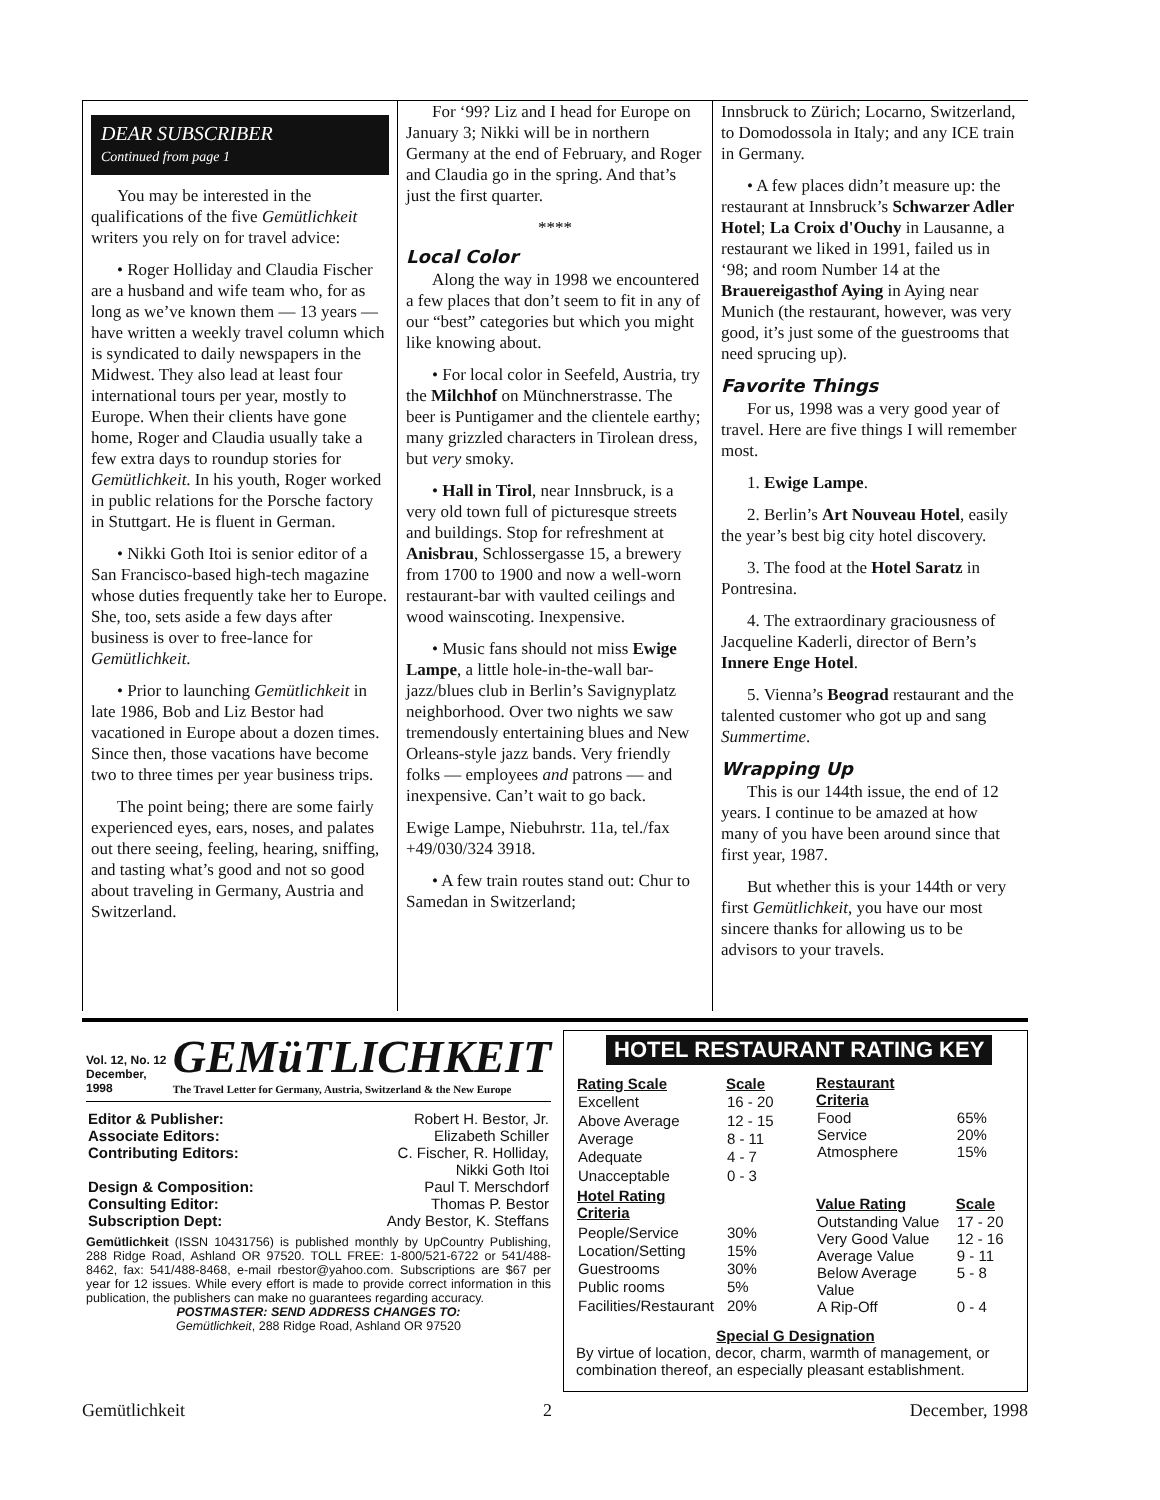DEAR SUBSCRIBER
Continued from page 1
You may be interested in the qualifications of the five Gemütlichkeit writers you rely on for travel advice:
• Roger Holliday and Claudia Fischer are a husband and wife team who, for as long as we’ve known them — 13 years — have written a weekly travel column which is syndicated to daily newspapers in the Midwest. They also lead at least four international tours per year, mostly to Europe. When their clients have gone home, Roger and Claudia usually take a few extra days to roundup stories for Gemütlichkeit. In his youth, Roger worked in public relations for the Porsche factory in Stuttgart. He is fluent in German.
• Nikki Goth Itoi is senior editor of a San Francisco-based high-tech magazine whose duties frequently take her to Europe. She, too, sets aside a few days after business is over to free-lance for Gemütlichkeit.
• Prior to launching Gemütlichkeit in late 1986, Bob and Liz Bestor had vacationed in Europe about a dozen times. Since then, those vacations have become two to three times per year business trips.
The point being; there are some fairly experienced eyes, ears, noses, and palates out there seeing, feeling, hearing, sniffing, and tasting what’s good and not so good about traveling in Germany, Austria and Switzerland.
For ‘99? Liz and I head for Europe on January 3; Nikki will be in northern Germany at the end of February, and Roger and Claudia go in the spring. And that’s just the first quarter.
****
Local Color
Along the way in 1998 we encountered a few places that don’t seem to fit in any of our “best” categories but which you might like knowing about.
• For local color in Seefeld, Austria, try the Milchhof on Münchnerstrasse. The beer is Puntigamer and the clientele earthy; many grizzled characters in Tirolean dress, but very smoky.
• Hall in Tirol, near Innsbruck, is a very old town full of picturesque streets and buildings. Stop for refreshment at Anisbrau, Schlossergasse 15, a brewery from 1700 to 1900 and now a well-worn restaurant-bar with vaulted ceilings and wood wainscoting. Inexpensive.
• Music fans should not miss Ewige Lampe, a little hole-in-the-wall bar-jazz/blues club in Berlin’s Savignyplatz neighborhood. Over two nights we saw tremendously entertaining blues and New Orleans-style jazz bands. Very friendly folks — employees and patrons — and inexpensive. Can’t wait to go back.
Ewige Lampe, Niebuhrstr. 11a, tel./fax +49/030/324 3918.
• A few train routes stand out: Chur to Samedan in Switzerland;
Innsbruck to Zürich; Locarno, Switzerland, to Domodossola in Italy; and any ICE train in Germany.
• A few places didn’t measure up: the restaurant at Innsbruck’s Schwarzer Adler Hotel; La Croix d'Ouchy in Lausanne, a restaurant we liked in 1991, failed us in ‘98; and room Number 14 at the Brauereigasthof Aying in Aying near Munich (the restaurant, however, was very good, it’s just some of the guestrooms that need sprucing up).
Favorite Things
For us, 1998 was a very good year of travel. Here are five things I will remember most.
1. Ewige Lampe.
2. Berlin’s Art Nouveau Hotel, easily the year’s best big city hotel discovery.
3. The food at the Hotel Saratz in Pontresina.
4. The extraordinary graciousness of Jacqueline Kaderli, director of Bern’s Innere Enge Hotel.
5. Vienna’s Beograd restaurant and the talented customer who got up and sang Summertime.
Wrapping Up
This is our 144th issue, the end of 12 years. I continue to be amazed at how many of you have been around since that first year, 1987.
But whether this is your 144th or very first Gemütlichkeit, you have our most sincere thanks for allowing us to be advisors to your travels.
Vol. 12, No. 12
December, 1998
GEMüTLICHKEIT
The Travel Letter for Germany, Austria, Switzerland & the New Europe
| Editor & Publisher: | Robert H. Bestor, Jr. |
| Associate Editors: | Elizabeth Schiller |
| Contributing Editors: | C. Fischer, R. Holliday, Nikki Goth Itoi |
| Design & Composition: | Paul T. Merschdorf |
| Consulting Editor: | Thomas P. Bestor |
| Subscription Dept: | Andy Bestor, K. Steffans |
Gemütlichkeit (ISSN 10431756) is published monthly by UpCountry Publishing, 288 Ridge Road, Ashland OR 97520. TOLL FREE: 1-800/521-6722 or 541/488-8462, fax: 541/488-8468, e-mail rbestor@yahoo.com. Subscriptions are $67 per year for 12 issues. While every effort is made to provide correct information in this publication, the publishers can make no guarantees regarding accuracy.
POSTMASTER: SEND ADDRESS CHANGES TO:
Gemütlichkeit, 288 Ridge Road, Ashland OR 97520
HOTEL RESTAURANT RATING KEY
| Rating Scale | Scale |
| --- | --- |
| Excellent | 16 - 20 |
| Above Average | 12 - 15 |
| Average | 8 - 11 |
| Adequate | 4 - 7 |
| Unacceptable | 0 - 3 |
| Hotel Rating Criteria | |
| People/Service | 30% |
| Location/Setting | 15% |
| Guestrooms | 30% |
| Public rooms | 5% |
| Facilities/Restaurant | 20% |
| Restaurant Criteria | |
| --- | --- |
| Food | 65% |
| Service | 20% |
| Atmosphere | 15% |
| Value Rating | Scale |
| Outstanding Value | 17 - 20 |
| Very Good Value | 12 - 16 |
| Average Value | 9 - 11 |
| Below Average Value | 5 - 8 |
| A Rip-Off | 0 - 4 |
Special G Designation
By virtue of location, decor, charm, warmth of management, or combination thereof, an especially pleasant establishment.
Gemütlichkeit 2 December, 1998